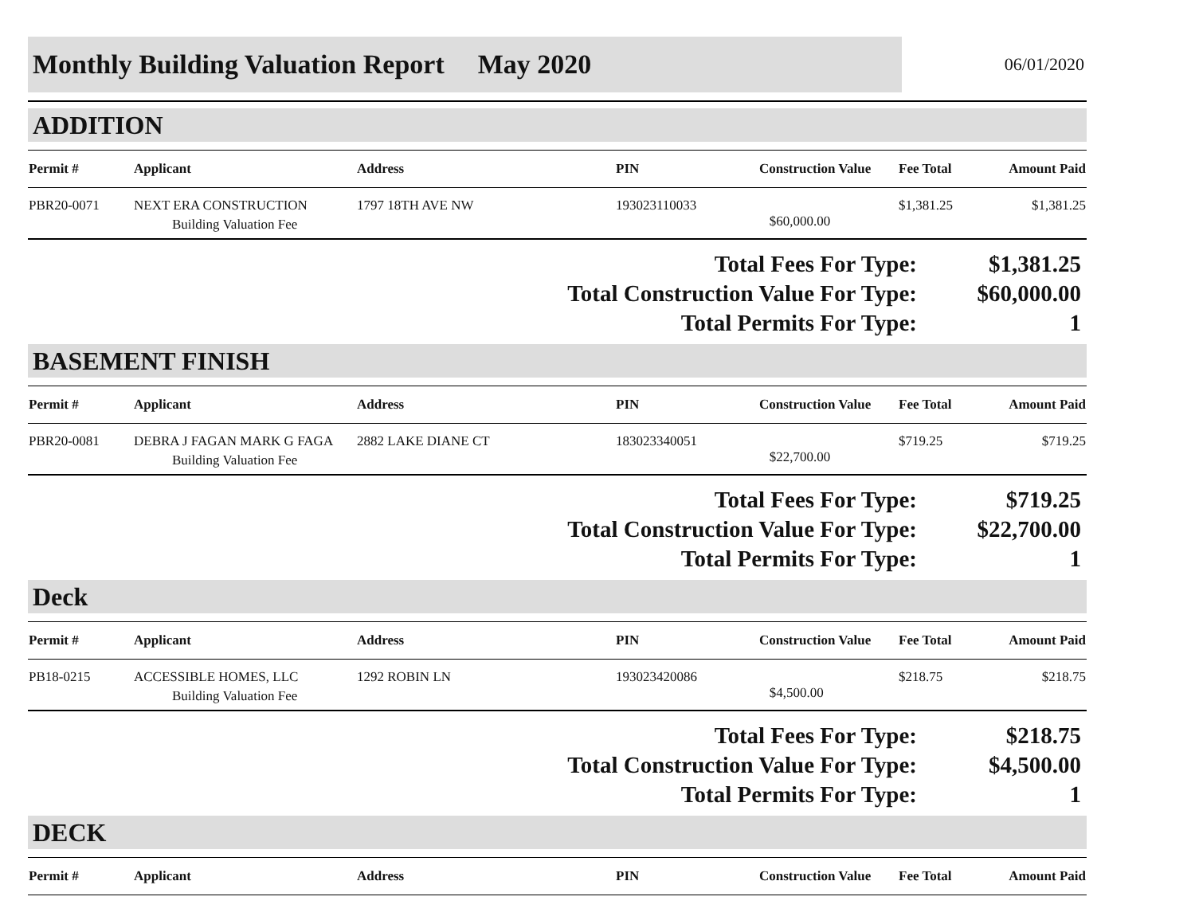Monthly Building Valuation Report May 2020
06/01/2020
ADDITION
| Permit # | Applicant | Address | PIN | Construction Value | Fee Total | Amount Paid |
| --- | --- | --- | --- | --- | --- | --- |
| PBR20-0071 | NEXT ERA CONSTRUCTION Building Valuation Fee | 1797 18TH AVE NW | 193023110033 | $60,000.00 | $1,381.25 | $1,381.25 |
Total Fees For Type:
$1,381.25
Total Construction Value For Type:
$60,000.00
Total Permits For Type:
1
BASEMENT FINISH
| Permit # | Applicant | Address | PIN | Construction Value | Fee Total | Amount Paid |
| --- | --- | --- | --- | --- | --- | --- |
| PBR20-0081 | DEBRA J FAGAN MARK G FAGA Building Valuation Fee | 2882 LAKE DIANE CT | 183023340051 | $22,700.00 | $719.25 | $719.25 |
Total Fees For Type:
$719.25
Total Construction Value For Type:
$22,700.00
Total Permits For Type:
1
Deck
| Permit # | Applicant | Address | PIN | Construction Value | Fee Total | Amount Paid |
| --- | --- | --- | --- | --- | --- | --- |
| PB18-0215 | ACCESSIBLE HOMES, LLC Building Valuation Fee | 1292 ROBIN LN | 193023420086 | $4,500.00 | $218.75 | $218.75 |
Total Fees For Type:
$218.75
Total Construction Value For Type:
$4,500.00
Total Permits For Type:
1
DECK
| Permit # | Applicant | Address | PIN | Construction Value | Fee Total | Amount Paid |
| --- | --- | --- | --- | --- | --- | --- |